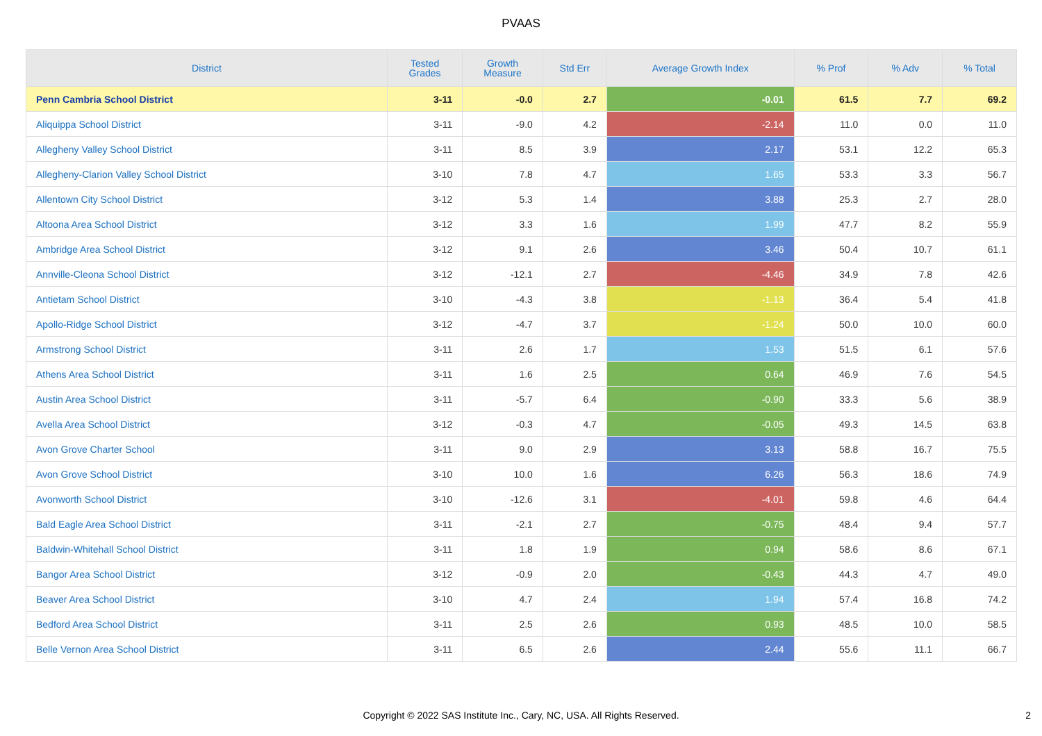PVAAS
| District | Tested Grades | Growth Measure | Std Err | Average Growth Index | % Prof | % Adv | % Total |
| --- | --- | --- | --- | --- | --- | --- | --- |
| Penn Cambria School District | 3-11 | -0.0 | 2.7 | -0.01 | 61.5 | 7.7 | 69.2 |
| Aliquippa School District | 3-11 | -9.0 | 4.2 | -2.14 | 11.0 | 0.0 | 11.0 |
| Allegheny Valley School District | 3-11 | 8.5 | 3.9 | 2.17 | 53.1 | 12.2 | 65.3 |
| Allegheny-Clarion Valley School District | 3-10 | 7.8 | 4.7 | 1.65 | 53.3 | 3.3 | 56.7 |
| Allentown City School District | 3-12 | 5.3 | 1.4 | 3.88 | 25.3 | 2.7 | 28.0 |
| Altoona Area School District | 3-12 | 3.3 | 1.6 | 1.99 | 47.7 | 8.2 | 55.9 |
| Ambridge Area School District | 3-12 | 9.1 | 2.6 | 3.46 | 50.4 | 10.7 | 61.1 |
| Annville-Cleona School District | 3-12 | -12.1 | 2.7 | -4.46 | 34.9 | 7.8 | 42.6 |
| Antietam School District | 3-10 | -4.3 | 3.8 | -1.13 | 36.4 | 5.4 | 41.8 |
| Apollo-Ridge School District | 3-12 | -4.7 | 3.7 | -1.24 | 50.0 | 10.0 | 60.0 |
| Armstrong School District | 3-11 | 2.6 | 1.7 | 1.53 | 51.5 | 6.1 | 57.6 |
| Athens Area School District | 3-11 | 1.6 | 2.5 | 0.64 | 46.9 | 7.6 | 54.5 |
| Austin Area School District | 3-11 | -5.7 | 6.4 | -0.90 | 33.3 | 5.6 | 38.9 |
| Avella Area School District | 3-12 | -0.3 | 4.7 | -0.05 | 49.3 | 14.5 | 63.8 |
| Avon Grove Charter School | 3-11 | 9.0 | 2.9 | 3.13 | 58.8 | 16.7 | 75.5 |
| Avon Grove School District | 3-10 | 10.0 | 1.6 | 6.26 | 56.3 | 18.6 | 74.9 |
| Avonworth School District | 3-10 | -12.6 | 3.1 | -4.01 | 59.8 | 4.6 | 64.4 |
| Bald Eagle Area School District | 3-11 | -2.1 | 2.7 | -0.75 | 48.4 | 9.4 | 57.7 |
| Baldwin-Whitehall School District | 3-11 | 1.8 | 1.9 | 0.94 | 58.6 | 8.6 | 67.1 |
| Bangor Area School District | 3-12 | -0.9 | 2.0 | -0.43 | 44.3 | 4.7 | 49.0 |
| Beaver Area School District | 3-10 | 4.7 | 2.4 | 1.94 | 57.4 | 16.8 | 74.2 |
| Bedford Area School District | 3-11 | 2.5 | 2.6 | 0.93 | 48.5 | 10.0 | 58.5 |
| Belle Vernon Area School District | 3-11 | 6.5 | 2.6 | 2.44 | 55.6 | 11.1 | 66.7 |
Copyright © 2022 SAS Institute Inc., Cary, NC, USA. All Rights Reserved. 2